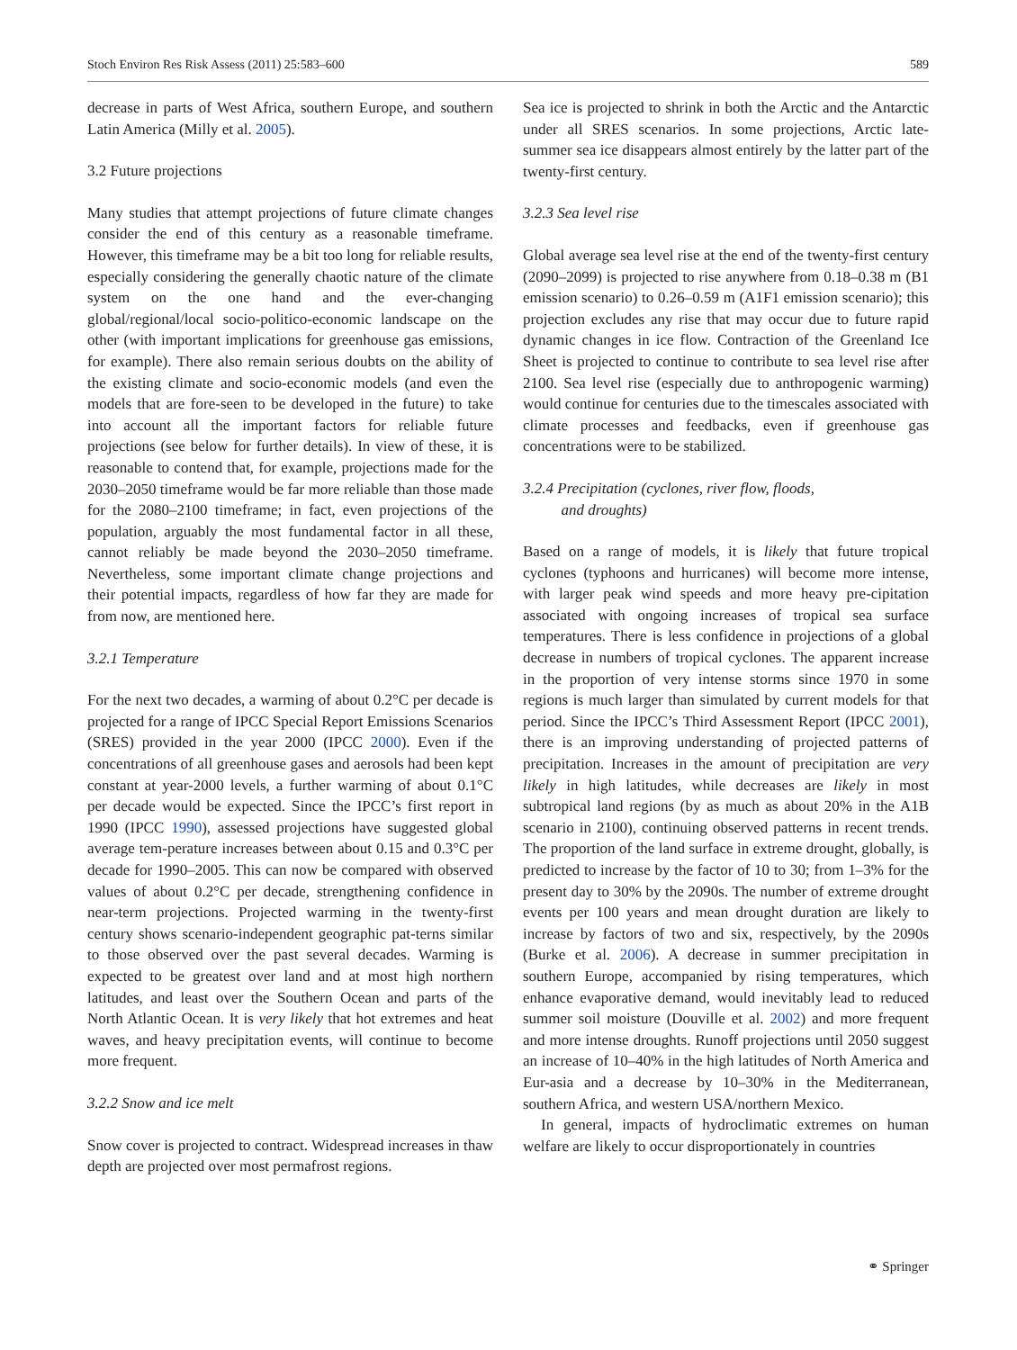Stoch Environ Res Risk Assess (2011) 25:583–600 589
decrease in parts of West Africa, southern Europe, and southern Latin America (Milly et al. 2005).
3.2 Future projections
Many studies that attempt projections of future climate changes consider the end of this century as a reasonable timeframe. However, this timeframe may be a bit too long for reliable results, especially considering the generally chaotic nature of the climate system on the one hand and the ever-changing global/regional/local socio-politico-economic landscape on the other (with important implications for greenhouse gas emissions, for example). There also remain serious doubts on the ability of the existing climate and socio-economic models (and even the models that are fore-seen to be developed in the future) to take into account all the important factors for reliable future projections (see below for further details). In view of these, it is reasonable to contend that, for example, projections made for the 2030–2050 timeframe would be far more reliable than those made for the 2080–2100 timeframe; in fact, even projections of the population, arguably the most fundamental factor in all these, cannot reliably be made beyond the 2030–2050 timeframe. Nevertheless, some important climate change projections and their potential impacts, regardless of how far they are made for from now, are mentioned here.
3.2.1 Temperature
For the next two decades, a warming of about 0.2°C per decade is projected for a range of IPCC Special Report Emissions Scenarios (SRES) provided in the year 2000 (IPCC 2000). Even if the concentrations of all greenhouse gases and aerosols had been kept constant at year-2000 levels, a further warming of about 0.1°C per decade would be expected. Since the IPCC’s first report in 1990 (IPCC 1990), assessed projections have suggested global average tem-perature increases between about 0.15 and 0.3°C per decade for 1990–2005. This can now be compared with observed values of about 0.2°C per decade, strengthening confidence in near-term projections. Projected warming in the twenty-first century shows scenario-independent geographic pat-terns similar to those observed over the past several decades. Warming is expected to be greatest over land and at most high northern latitudes, and least over the Southern Ocean and parts of the North Atlantic Ocean. It is very likely that hot extremes and heat waves, and heavy precipitation events, will continue to become more frequent.
3.2.2 Snow and ice melt
Snow cover is projected to contract. Widespread increases in thaw depth are projected over most permafrost regions.
Sea ice is projected to shrink in both the Arctic and the Antarctic under all SRES scenarios. In some projections, Arctic late-summer sea ice disappears almost entirely by the latter part of the twenty-first century.
3.2.3 Sea level rise
Global average sea level rise at the end of the twenty-first century (2090–2099) is projected to rise anywhere from 0.18–0.38 m (B1 emission scenario) to 0.26–0.59 m (A1F1 emission scenario); this projection excludes any rise that may occur due to future rapid dynamic changes in ice flow. Contraction of the Greenland Ice Sheet is projected to continue to contribute to sea level rise after 2100. Sea level rise (especially due to anthropogenic warming) would continue for centuries due to the timescales associated with climate processes and feedbacks, even if greenhouse gas concentrations were to be stabilized.
3.2.4 Precipitation (cyclones, river flow, floods,
and droughts)
Based on a range of models, it is likely that future tropical cyclones (typhoons and hurricanes) will become more intense, with larger peak wind speeds and more heavy pre-cipitation associated with ongoing increases of tropical sea surface temperatures. There is less confidence in projections of a global decrease in numbers of tropical cyclones. The apparent increase in the proportion of very intense storms since 1970 in some regions is much larger than simulated by current models for that period. Since the IPCC’s Third Assessment Report (IPCC 2001), there is an improving understanding of projected patterns of precipitation. Increases in the amount of precipitation are very likely in high latitudes, while decreases are likely in most subtropical land regions (by as much as about 20% in the A1B scenario in 2100), continuing observed patterns in recent trends. The proportion of the land surface in extreme drought, globally, is predicted to increase by the factor of 10 to 30; from 1–3% for the present day to 30% by the 2090s. The number of extreme drought events per 100 years and mean drought duration are likely to increase by factors of two and six, respectively, by the 2090s (Burke et al. 2006). A decrease in summer precipitation in southern Europe, accompanied by rising temperatures, which enhance evaporative demand, would inevitably lead to reduced summer soil moisture (Douville et al. 2002) and more frequent and more intense droughts. Runoff projections until 2050 suggest an increase of 10–40% in the high latitudes of North America and Eur-asia and a decrease by 10–30% in the Mediterranean, southern Africa, and western USA/northern Mexico.
In general, impacts of hydroclimatic extremes on human welfare are likely to occur disproportionately in countries
⚭ Springer